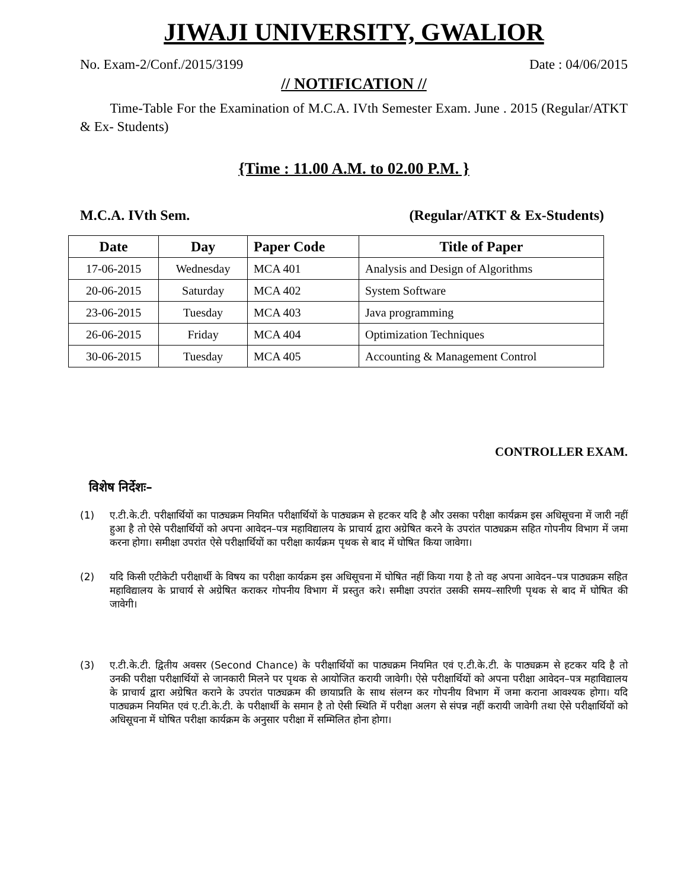JIWAJI UNIVERSITY, GWALIOR
No. Exam-2/Conf./2015/3199 Date : 04/06/2015
// NOTIFICATION //
Time-Table For the Examination of M.C.A. IVth Semester Exam. June . 2015 (Regular/ATKT & Ex- Students)
{Time : 11.00 A.M. to 02.00 P.M. }
M.C.A. IVth Sem. (Regular/ATKT & Ex-Students)
| Date | Day | Paper Code | Title of Paper |
| --- | --- | --- | --- |
| 17-06-2015 | Wednesday | MCA 401 | Analysis and Design of Algorithms |
| 20-06-2015 | Saturday | MCA 402 | System Software |
| 23-06-2015 | Tuesday | MCA 403 | Java programming |
| 26-06-2015 | Friday | MCA 404 | Optimization Techniques |
| 30-06-2015 | Tuesday | MCA 405 | Accounting & Management Control |
CONTROLLER EXAM.
विशेष निर्देशः–
(1) ए.टी.के.टी. परीक्षार्थियों का पाठ्यक्रम नियमित परीक्षार्थियों के पाठ्यक्रम से हटकर यदि है और उसका परीक्षा कार्यक्रम इस अधिसूचना में जारी नहीं हुआ है तो ऐसे परीक्षार्थियों को अपना आवेदन–पत्र महाविद्यालय के प्राचार्य द्वारा अग्रेषित करने के उपरांत पाठ्यक्रम सहित गोपनीय विभाग में जमा करना होगा। समीक्षा उपरांत ऐसे परीक्षार्थियों का परीक्षा कार्यक्रम पृथक से बाद में घोषित किया जावेगा।
(2) यदि किसी एटीकेटी परीक्षार्थी के विषय का परीक्षा कार्यक्रम इस अधिसूचना में घोषित नहीं किया गया है तो वह अपना आवेदन–पत्र पाठ्यक्रम सहित महाविद्यालय के प्राचार्य से अग्रेषित कराकर गोपनीय विभाग में प्रस्तुत करे। समीक्षा उपरांत उसकी समय–सारिणी पृथक से बाद में घोषित की जावेगी।
(3) ए.टी.के.टी. द्वितीय अवसर (Second Chance) के परीक्षार्थियों का पाठ्यक्रम नियमित एवं ए.टी.के.टी. के पाठ्यक्रम से हटकर यदि है तो उनकी परीक्षा परीक्षार्थियों से जानकारी मिलने पर पृथक से आयोजित करायी जावेगी। ऐसे परीक्षार्थियों को अपना परीक्षा आवेदन–पत्र महाविद्यालय के प्राचार्य द्वारा अग्रेषित कराने के उपरांत पाठ्यक्रम की छायाप्रति के साथ संलग्न कर गोपनीय विभाग में जमा कराना आवश्यक होगा। यदि पाठ्यक्रम नियमित एवं ए.टी.के.टी. के परीक्षार्थी के समान है तो ऐसी स्थिति में परीक्षा अलग से संपन्न नहीं करायी जावेगी तथा ऐसे परीक्षार्थियों को अधिसूचना में घोषित परीक्षा कार्यक्रम के अनुसार परीक्षा में सम्मिलित होना होगा।